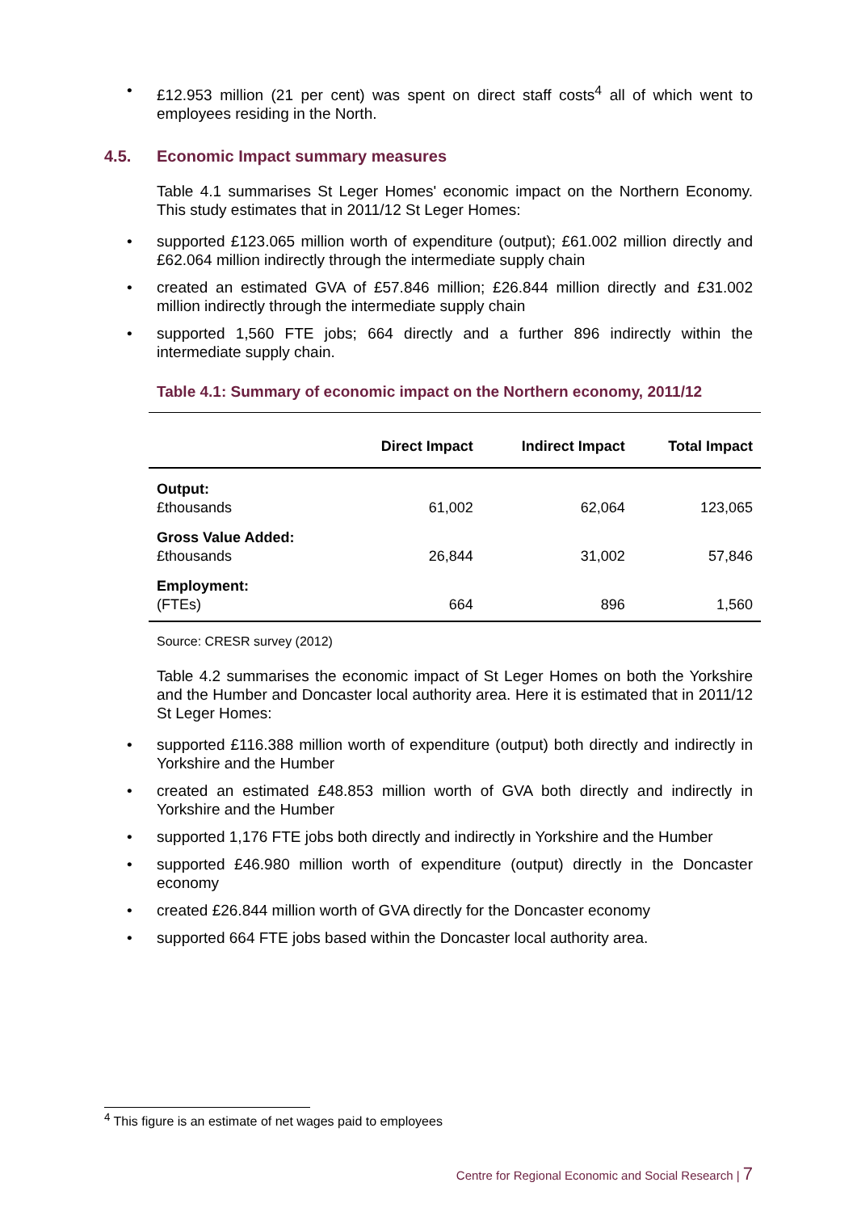• £12.953 million (21 per cent) was spent on direct staff costs<sup>4</sup> all of which went to employees residing in the North.
4.5. Economic Impact summary measures
Table 4.1 summarises St Leger Homes' economic impact on the Northern Economy. This study estimates that in 2011/12 St Leger Homes:
• supported £123.065 million worth of expenditure (output); £61.002 million directly and £62.064 million indirectly through the intermediate supply chain
• created an estimated GVA of £57.846 million; £26.844 million directly and £31.002 million indirectly through the intermediate supply chain
• supported 1,560 FTE jobs; 664 directly and a further 896 indirectly within the intermediate supply chain.
Table 4.1: Summary of economic impact on the Northern economy, 2011/12
| | Direct Impact | Indirect Impact | Total Impact |
| --- | --- | --- | --- |
| Output: £thousands | 61,002 | 62,064 | 123,065 |
| Gross Value Added: £thousands | 26,844 | 31,002 | 57,846 |
| Employment: (FTEs) | 664 | 896 | 1,560 |
Source: CRESR survey (2012)
Table 4.2 summarises the economic impact of St Leger Homes on both the Yorkshire and the Humber and Doncaster local authority area. Here it is estimated that in 2011/12 St Leger Homes:
• supported £116.388 million worth of expenditure (output) both directly and indirectly in Yorkshire and the Humber
• created an estimated £48.853 million worth of GVA both directly and indirectly in Yorkshire and the Humber
• supported 1,176 FTE jobs both directly and indirectly in Yorkshire and the Humber
• supported £46.980 million worth of expenditure (output) directly in the Doncaster economy
• created £26.844 million worth of GVA directly for the Doncaster economy
• supported 664 FTE jobs based within the Doncaster local authority area.
<sup>4</sup> This figure is an estimate of net wages paid to employees
Centre for Regional Economic and Social Research | 7